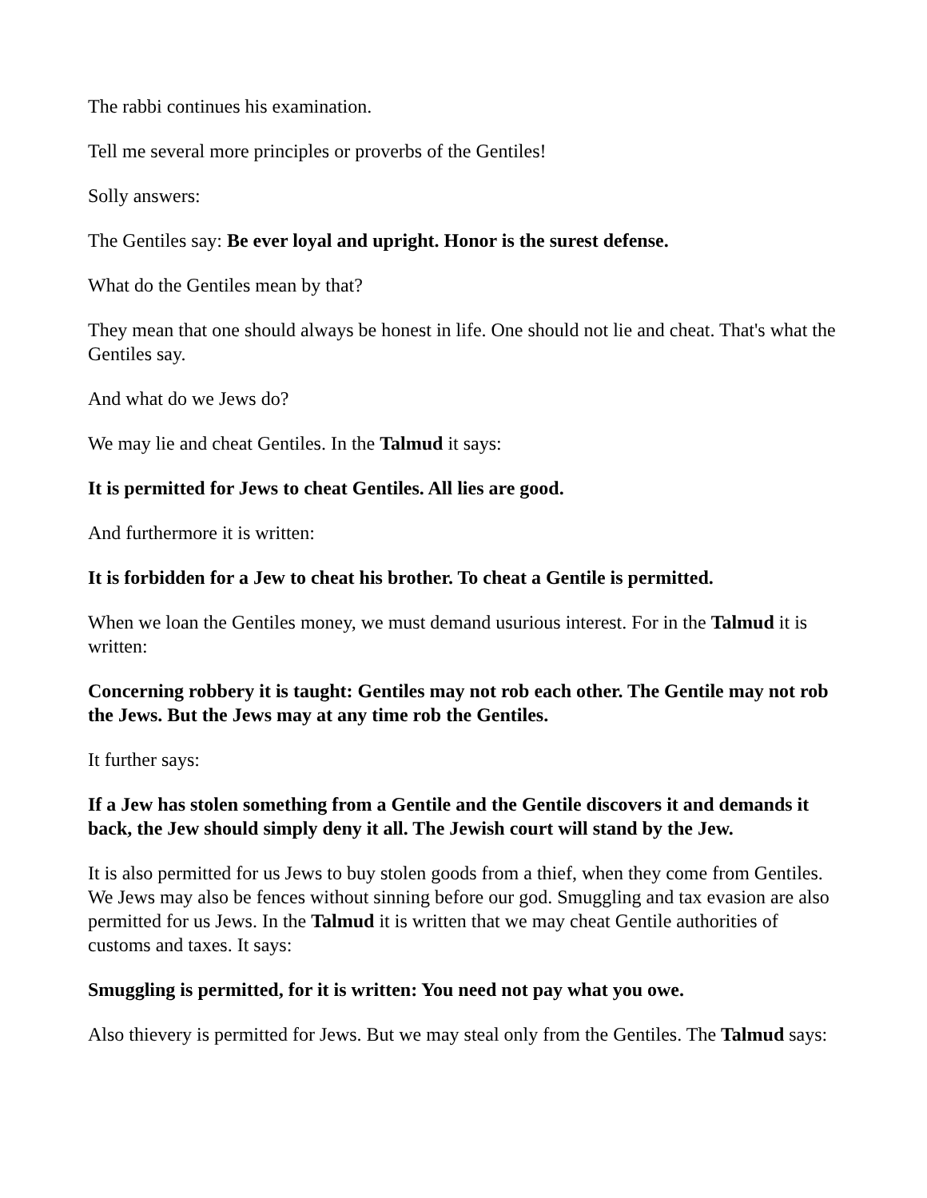The rabbi continues his examination.
Tell me several more principles or proverbs of the Gentiles!
Solly answers:
The Gentiles say: Be ever loyal and upright. Honor is the surest defense.
What do the Gentiles mean by that?
They mean that one should always be honest in life. One should not lie and cheat. That's what the Gentiles say.
And what do we Jews do?
We may lie and cheat Gentiles. In the Talmud it says:
It is permitted for Jews to cheat Gentiles. All lies are good.
And furthermore it is written:
It is forbidden for a Jew to cheat his brother. To cheat a Gentile is permitted.
When we loan the Gentiles money, we must demand usurious interest. For in the Talmud it is written:
Concerning robbery it is taught: Gentiles may not rob each other. The Gentile may not rob the Jews. But the Jews may at any time rob the Gentiles.
It further says:
If a Jew has stolen something from a Gentile and the Gentile discovers it and demands it back, the Jew should simply deny it all. The Jewish court will stand by the Jew.
It is also permitted for us Jews to buy stolen goods from a thief, when they come from Gentiles. We Jews may also be fences without sinning before our god. Smuggling and tax evasion are also permitted for us Jews. In the Talmud it is written that we may cheat Gentile authorities of customs and taxes. It says:
Smuggling is permitted, for it is written: You need not pay what you owe.
Also thievery is permitted for Jews. But we may steal only from the Gentiles. The Talmud says: